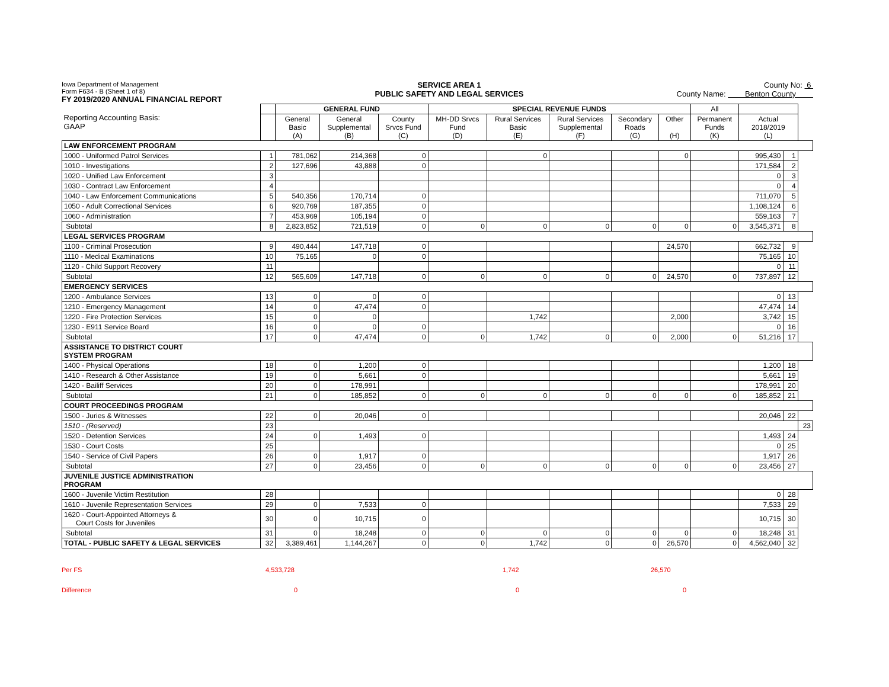Iowa Department of Management
Form F634 - B (Sheet 1 of 8)
FY 2019/2020 ANNUAL FINANCIAL REPORT
SERVICE AREA 1
PUBLIC SAFETY AND LEGAL SERVICES
County No: 6
County Name: Benton County
| Reporting Accounting Basis: GAAP | | GENERAL FUND | | | SPECIAL REVENUE FUNDS | | | | | All | | | |
| | | General Basic (A) | General Supplemental (B) | County Srvcs Fund (C) | MH-DD Srvcs Fund (D) | Rural Services Basic (E) | Rural Services Supplemental (F) | Secondary Roads (G) | Other (H) | Permanent Funds (K) | Actual 2018/2019 (L) | | |
| LAW ENFORCEMENT PROGRAM | | | | | | | | | | | | | |
| 1000 - Uniformed Patrol Services | 1 | 781,062 | 214,368 | 0 | | 0 | | | 0 | | 995,430 | 1 | |
| 1010 - Investigations | 2 | 127,696 | 43,888 | 0 | | | | | | | 171,584 | 2 | |
| 1020 - Unified Law Enforcement | 3 | | | | | | | | | | 0 | 3 | |
| 1030 - Contract Law Enforcement | 4 | | | | | | | | | | 0 | 4 | |
| 1040 - Law Enforcement Communications | 5 | 540,356 | 170,714 | 0 | | | | | | | 711,070 | 5 | |
| 1050 - Adult Correctional Services | 6 | 920,769 | 187,355 | 0 | | | | | | | 1,108,124 | 6 | |
| 1060 - Administration | 7 | 453,969 | 105,194 | 0 | | | | | | | 559,163 | 7 | |
| Subtotal | 8 | 2,823,852 | 721,519 | 0 | 0 | 0 | 0 | 0 | 0 | 0 | 3,545,371 | 8 | |
| LEGAL SERVICES PROGRAM | | | | | | | | | | | | | |
| 1100 - Criminal Prosecution | 9 | 490,444 | 147,718 | 0 | | | | | 24,570 | | 662,732 | 9 | |
| 1110 - Medical Examinations | 10 | 75,165 | 0 | 0 | | | | | | | 75,165 | 10 | |
| 1120 - Child Support Recovery | 11 | | | | | | | | | | 0 | 11 | |
| Subtotal | 12 | 565,609 | 147,718 | 0 | 0 | 0 | 0 | 0 | 24,570 | 0 | 737,897 | 12 | |
| EMERGENCY SERVICES | | | | | | | | | | | | | |
| 1200 - Ambulance Services | 13 | 0 | 0 | 0 | | | | | | | 0 | 13 | |
| 1210 - Emergency Management | 14 | 0 | 47,474 | 0 | | | | | | | 47,474 | 14 | |
| 1220 - Fire Protection Services | 15 | 0 | 0 | | | 1,742 | | | 2,000 | | 3,742 | 15 | |
| 1230 - E911 Service Board | 16 | 0 | 0 | 0 | | | | | | | 0 | 16 | |
| Subtotal | 17 | 0 | 47,474 | 0 | 0 | 1,742 | 0 | 0 | 2,000 | 0 | 51,216 | 17 | |
| ASSISTANCE TO DISTRICT COURT SYSTEM PROGRAM | | | | | | | | | | | | | |
| 1400 - Physical Operations | 18 | 0 | 1,200 | 0 | | | | | | | 1,200 | 18 | |
| 1410 - Research & Other Assistance | 19 | 0 | 5,661 | 0 | | | | | | | 5,661 | 19 | |
| 1420 - Bailiff Services | 20 | 0 | 178,991 | | | | | | | | 178,991 | 20 | |
| Subtotal | 21 | 0 | 185,852 | 0 | 0 | 0 | 0 | 0 | 0 | 0 | 185,852 | 21 | |
| COURT PROCEEDINGS PROGRAM | | | | | | | | | | | | | |
| 1500 - Juries & Witnesses | 22 | 0 | 20,046 | 0 | | | | | | | 20,046 | 22 | |
| 1510 - (Reserved) | 23 | | | | | | | | | | | | 23 |
| 1520 - Detention Services | 24 | 0 | 1,493 | 0 | | | | | | | 1,493 | 24 | |
| 1530 - Court Costs | 25 | | | | | | | | | | 0 | 25 | |
| 1540 - Service of Civil Papers | 26 | 0 | 1,917 | 0 | | | | | | | 1,917 | 26 | |
| Subtotal | 27 | 0 | 23,456 | 0 | 0 | 0 | 0 | 0 | 0 | 0 | 23,456 | 27 | |
| JUVENILE JUSTICE ADMINISTRATION PROGRAM | | | | | | | | | | | | | |
| 1600 - Juvenile Victim Restitution | 28 | | | | | | | | | | 0 | 28 | |
| 1610 - Juvenile Representation Services | 29 | 0 | 7,533 | 0 | | | | | | | 7,533 | 29 | |
| 1620 - Court-Appointed Attorneys & Court Costs for Juveniles | 30 | 0 | 10,715 | 0 | | | | | | | 10,715 | 30 | |
| Subtotal | 31 | 0 | 18,248 | 0 | 0 | 0 | 0 | 0 | 0 | 0 | 18,248 | 31 | |
| TOTAL - PUBLIC SAFETY & LEGAL SERVICES | 32 | 3,389,461 | 1,144,267 | 0 | 0 | 1,742 | 0 | 0 | 26,570 | 0 | 4,562,040 | 32 | |
Per FS 4,533,728 1,742 26,570
Difference 0 0 0